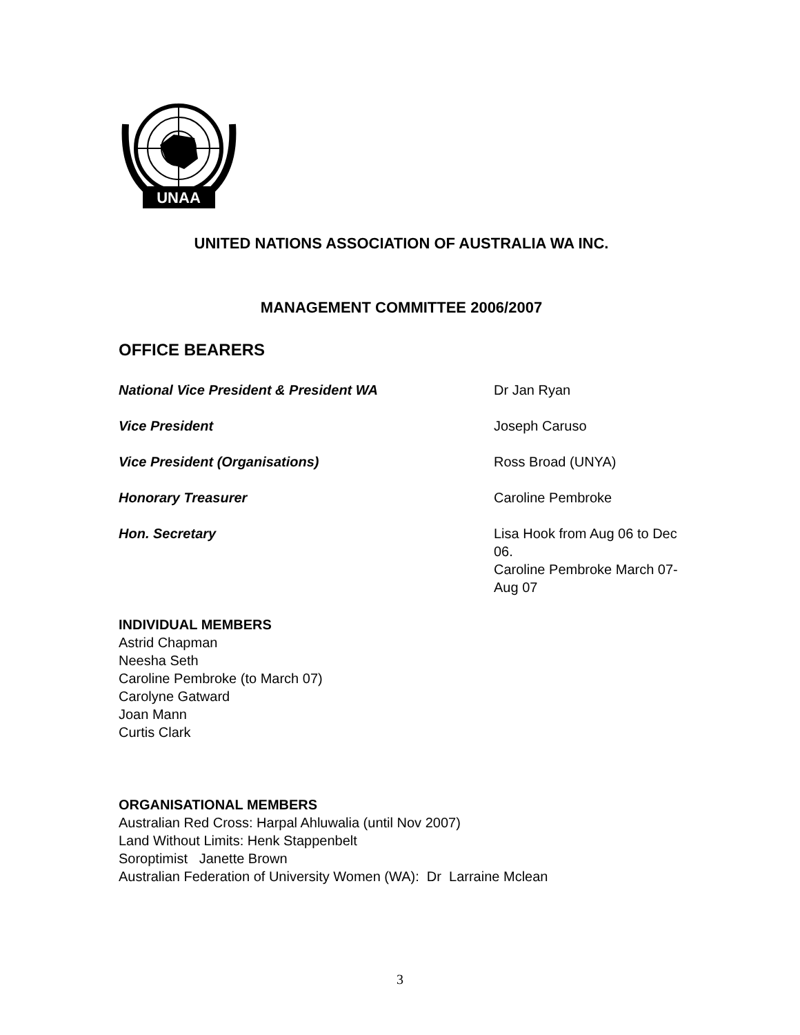UNAA
UNITED NATIONS ASSOCIATION OF AUSTRALIA WA INC.
MANAGEMENT COMMITTEE 2006/2007
OFFICE BEARERS
National Vice President & President WA Dr Jan Ryan
Vice President Joseph Caruso
Vice President (Organisations) Ross Broad (UNYA)
Honorary Treasurer Caroline Pembroke
Hon. Secretary Lisa Hook from Aug 06 to Dec 06.
Caroline Pembroke March 07-Aug 07
INDIVIDUAL MEMBERS
Astrid Chapman
Neesha Seth
Caroline Pembroke (to March 07)
Carolyne Gatward
Joan Mann
Curtis Clark
ORGANISATIONAL MEMBERS
Australian Red Cross: Harpal Ahluwalia (until Nov 2007)
Land Without Limits: Henk Stappenbelt
Soroptimist Janette Brown
Australian Federation of University Women (WA): Dr Larraine Mclean
3